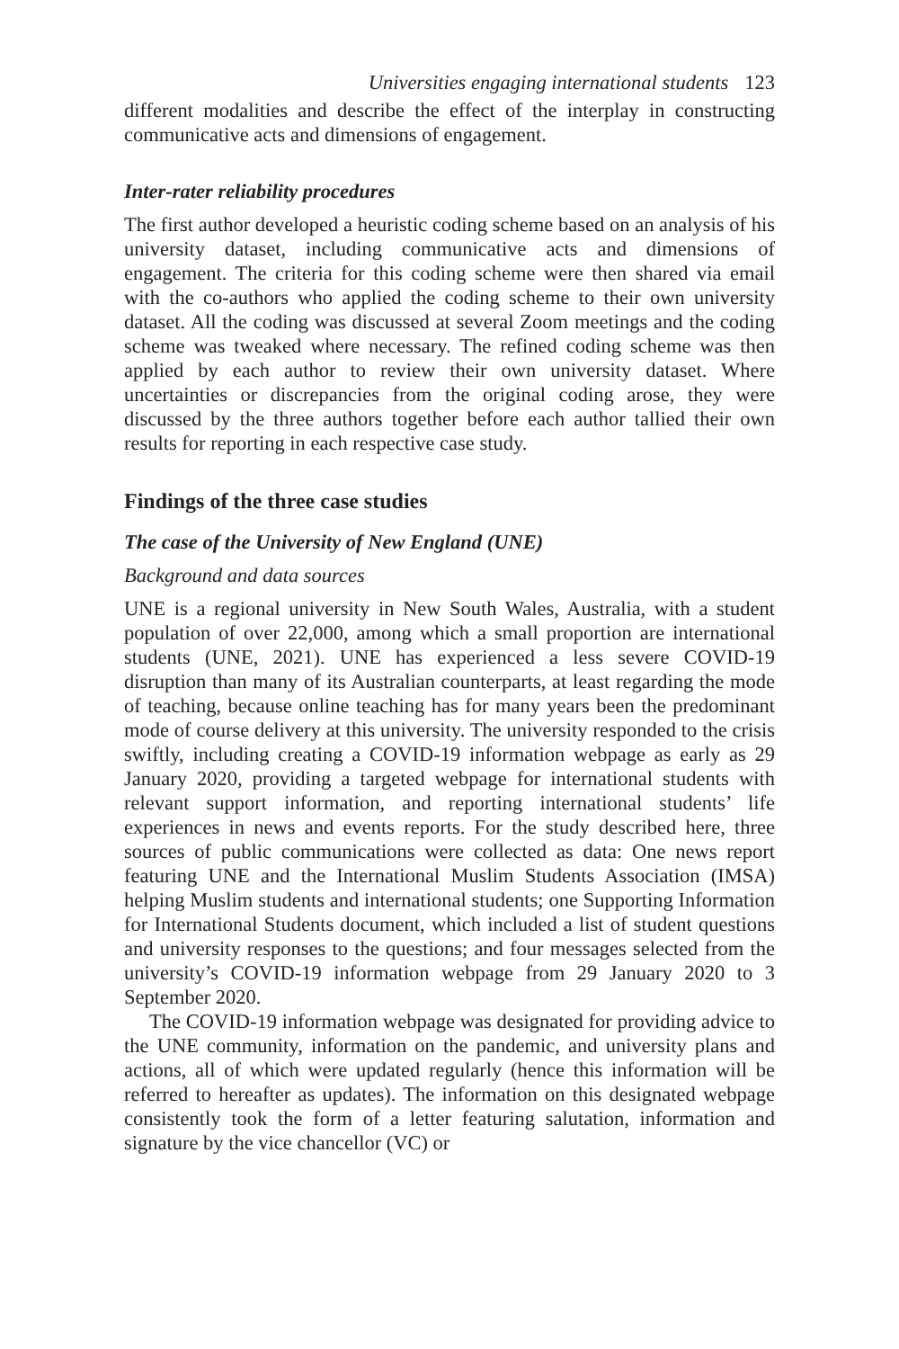Universities engaging international students 123
different modalities and describe the effect of the interplay in constructing communicative acts and dimensions of engagement.
Inter-rater reliability procedures
The first author developed a heuristic coding scheme based on an analysis of his university dataset, including communicative acts and dimensions of engagement. The criteria for this coding scheme were then shared via email with the co-authors who applied the coding scheme to their own university dataset. All the coding was discussed at several Zoom meetings and the coding scheme was tweaked where necessary. The refined coding scheme was then applied by each author to review their own university dataset. Where uncertainties or discrepancies from the original coding arose, they were discussed by the three authors together before each author tallied their own results for reporting in each respective case study.
Findings of the three case studies
The case of the University of New England (UNE)
Background and data sources
UNE is a regional university in New South Wales, Australia, with a student population of over 22,000, among which a small proportion are international students (UNE, 2021). UNE has experienced a less severe COVID-19 disruption than many of its Australian counterparts, at least regarding the mode of teaching, because online teaching has for many years been the predominant mode of course delivery at this university. The university responded to the crisis swiftly, including creating a COVID-19 information webpage as early as 29 January 2020, providing a targeted webpage for international students with relevant support information, and reporting international students’ life experiences in news and events reports. For the study described here, three sources of public communications were collected as data: One news report featuring UNE and the International Muslim Students Association (IMSA) helping Muslim students and international students; one Supporting Information for International Students document, which included a list of student questions and university responses to the questions; and four messages selected from the university’s COVID-19 information webpage from 29 January 2020 to 3 September 2020.
The COVID-19 information webpage was designated for providing advice to the UNE community, information on the pandemic, and university plans and actions, all of which were updated regularly (hence this information will be referred to hereafter as updates). The information on this designated webpage consistently took the form of a letter featuring salutation, information and signature by the vice chancellor (VC) or